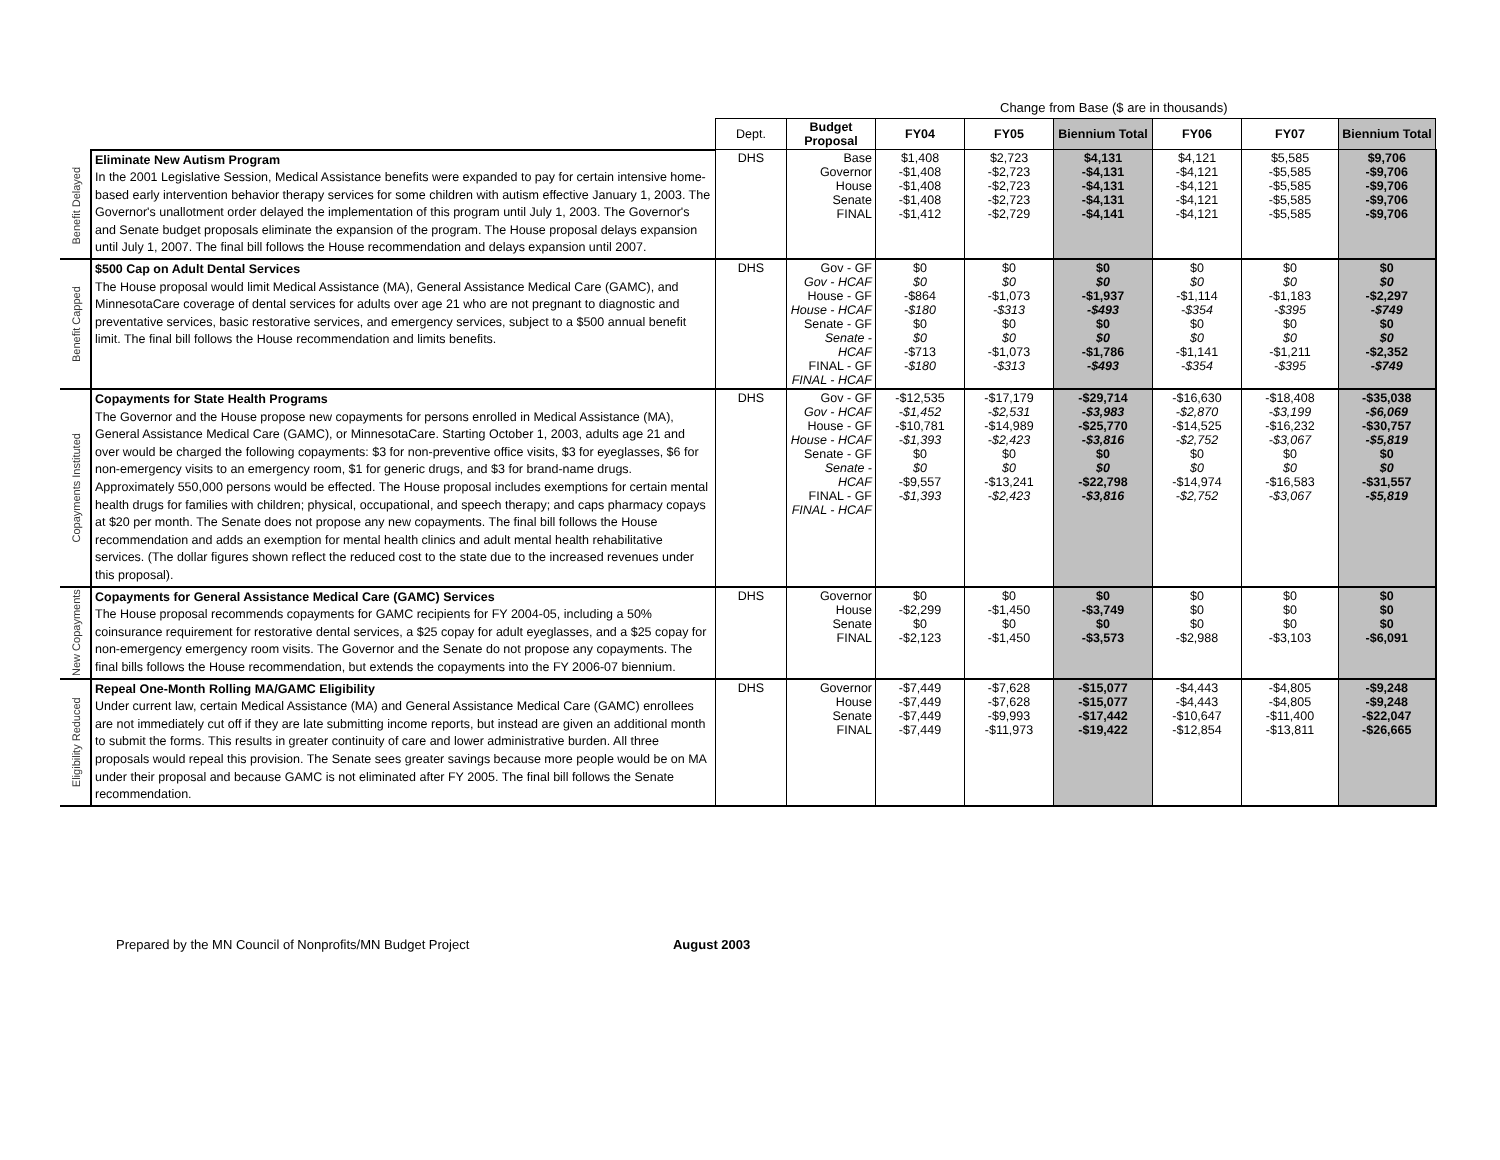Change from Base ($ are in thousands)
| | | Dept. | Budget Proposal | FY04 | FY05 | Biennium Total | FY06 | FY07 | Biennium Total |
| --- | --- | --- | --- | --- | --- | --- | --- | --- | --- |
| Benefit Delayed | Eliminate New Autism Program In the 2001 Legislative Session, Medical Assistance benefits were expanded to pay for certain intensive home-based early intervention behavior therapy services for some children with autism effective January 1, 2003. The Governor's unallotment order delayed the implementation of this program until July 1, 2003. The Governor's and Senate budget proposals eliminate the expansion of the program. The House proposal delays expansion until July 1, 2007. The final bill follows the House recommendation and delays expansion until 2007. | DHS | Base Governor House Senate FINAL | $1,408 -$1,408 -$1,408 -$1,408 -$1,412 | $2,723 -$2,723 -$2,723 -$2,723 -$2,729 | $4,131 -$4,131 -$4,131 -$4,131 -$4,141 | $4,121 -$4,121 -$4,121 -$4,121 -$4,121 | $5,585 -$5,585 -$5,585 -$5,585 -$5,585 | $9,706 -$9,706 -$9,706 -$9,706 -$9,706 |
| Benefit Capped | $500 Cap on Adult Dental Services The House proposal would limit Medical Assistance (MA), General Assistance Medical Care (GAMC), and MinnesotaCare coverage of dental services for adults over age 21 who are not pregnant to diagnostic and preventative services, basic restorative services, and emergency services, subject to a $500 annual benefit limit. The final bill follows the House recommendation and limits benefits. | DHS | Gov - GF Gov - HCAF House - GF House - HCAF Senate - GF Senate - HCAF FINAL - GF FINAL - HCAF | $0 $0 -$864 -$180 $0 $0 -$713 -$180 | $0 $0 -$1,073 -$313 $0 $0 -$1,073 -$313 | $0 $0 -$1,937 -$493 $0 $0 -$1,786 -$493 | $0 $0 -$1,114 -$354 $0 $0 -$1,141 -$354 | $0 $0 -$1,183 -$395 $0 $0 -$1,211 -$395 | $0 $0 -$2,297 -$749 $0 $0 -$2,352 -$749 |
| Copayments Instituted | Copayments for State Health Programs The Governor and the House propose new copayments for persons enrolled in Medical Assistance (MA), General Assistance Medical Care (GAMC), or MinnesotaCare. Starting October 1, 2003, adults age 21 and over would be charged the following copayments: $3 for non-preventive office visits, $3 for eyeglasses, $6 for non-emergency visits to an emergency room, $1 for generic drugs, and $3 for brand-name drugs. Approximately 550,000 persons would be effected. The House proposal includes exemptions for certain mental health drugs for families with children; physical, occupational, and speech therapy; and caps pharmacy copays at $20 per month. The Senate does not propose any new copayments. The final bill follows the House recommendation and adds an exemption for mental health clinics and adult mental health rehabilitative services. (The dollar figures shown reflect the reduced cost to the state due to the increased revenues under this proposal). | DHS | Gov - GF Gov - HCAF House - GF House - HCAF Senate - GF Senate - HCAF FINAL - GF FINAL - HCAF | -$12,535 -$1,452 -$10,781 -$1,393 $0 $0 -$9,557 -$1,393 | -$17,179 -$2,531 -$14,989 -$2,423 $0 $0 -$13,241 -$2,423 | -$29,714 -$3,983 -$25,770 -$3,816 $0 $0 -$22,798 -$3,816 | -$16,630 -$2,870 -$14,525 -$2,752 $0 $0 -$14,974 -$2,752 | -$18,408 -$3,199 -$16,232 -$3,067 $0 $0 -$16,583 -$3,067 | -$35,038 -$6,069 -$30,757 -$5,819 $0 $0 -$31,557 -$5,819 |
| New Copayments | Copayments for General Assistance Medical Care (GAMC) Services The House proposal recommends copayments for GAMC recipients for FY 2004-05, including a 50% coinsurance requirement for restorative dental services, a $25 copay for adult eyeglasses, and a $25 copay for non-emergency emergency room visits. The Governor and the Senate do not propose any copayments. The final bills follows the House recommendation, but extends the copayments into the FY 2006-07 biennium. | DHS | Governor House Senate FINAL | $0 -$2,299 $0 -$2,123 | $0 -$1,450 $0 -$1,450 | $0 -$3,749 $0 -$3,573 | $0 $0 $0 -$2,988 | $0 $0 $0 -$3,103 | $0 $0 $0 -$6,091 |
| Eligibility Reduced | Repeal One-Month Rolling MA/GAMC Eligibility Under current law, certain Medical Assistance (MA) and General Assistance Medical Care (GAMC) enrollees are not immediately cut off if they are late submitting income reports, but instead are given an additional month to submit the forms. This results in greater continuity of care and lower administrative burden. All three proposals would repeal this provision. The Senate sees greater savings because more people would be on MA under their proposal and because GAMC is not eliminated after FY 2005. The final bill follows the Senate recommendation. | DHS | Governor House Senate FINAL | -$7,449 -$7,449 -$7,449 -$7,449 | -$7,628 -$7,628 -$9,993 -$11,973 | -$15,077 -$15,077 -$17,442 -$19,422 | -$4,443 -$4,443 -$10,647 -$12,854 | -$4,805 -$4,805 -$11,400 -$13,811 | -$9,248 -$9,248 -$22,047 -$26,665 |
Prepared by the MN Council of Nonprofits/MN Budget Project August 2003